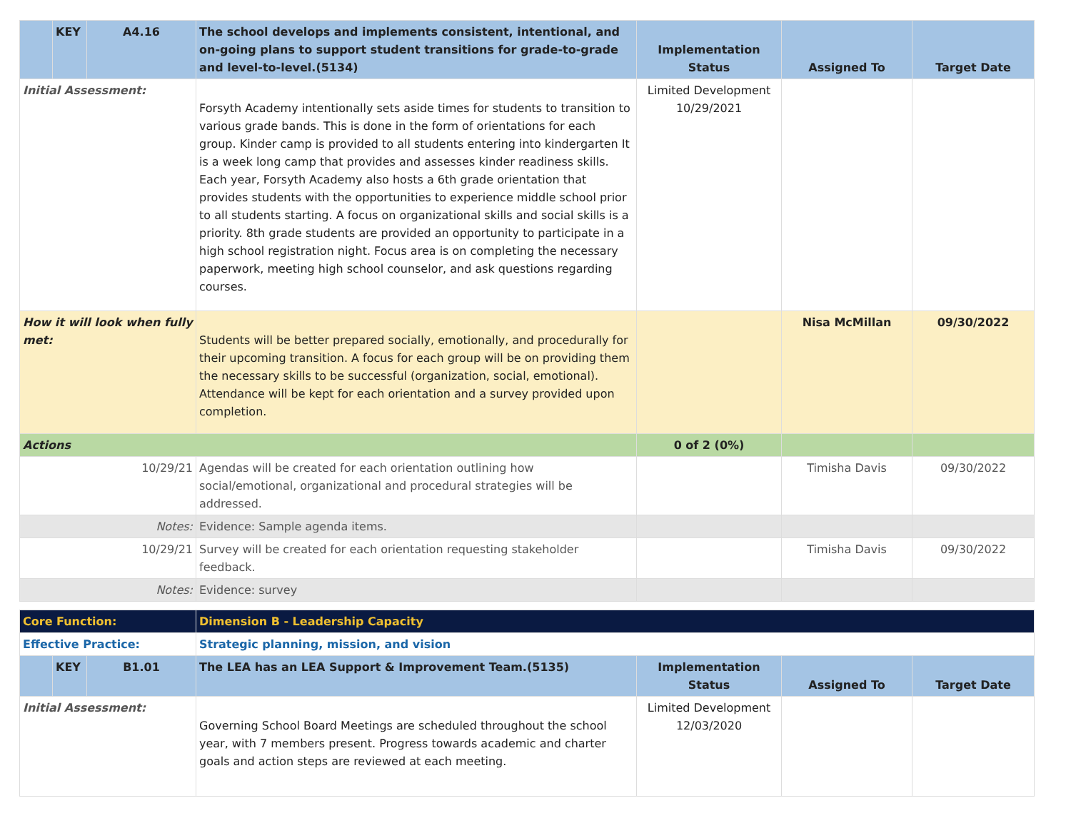| | KEY | A4.16 | The school develops and implements consistent, intentional, and on-going plans to support student transitions for grade-to-grade and level-to-level.(5134) | Implementation Status | Assigned To | Target Date |
| Initial Assessment: | | | Forsyth Academy intentionally sets aside times for students to transition to various grade bands. This is done in the form of orientations for each group. Kinder camp is provided to all students entering into kindergarten It is a week long camp that provides and assesses kinder readiness skills. Each year, Forsyth Academy also hosts a 6th grade orientation that provides students with the opportunities to experience middle school prior to all students starting. A focus on organizational skills and social skills is a priority. 8th grade students are provided an opportunity to participate in a high school registration night. Focus area is on completing the necessary paperwork, meeting high school counselor, and ask questions regarding courses. | Limited Development 10/29/2021 | | |
| How it will look when fully met: | | | Students will be better prepared socially, emotionally, and procedurally for their upcoming transition. A focus for each group will be on providing them the necessary skills to be successful (organization, social, emotional). Attendance will be kept for each orientation and a survey provided upon completion. | | Nisa McMillan | 09/30/2022 |
| Actions | | | | 0 of 2 (0%) | | |
| 10/29/21 | | | Agendas will be created for each orientation outlining how social/emotional, organizational and procedural strategies will be addressed. | | Timisha Davis | 09/30/2022 |
| Notes: | | | Evidence: Sample agenda items. | | | |
| 10/29/21 | | | Survey will be created for each orientation requesting stakeholder feedback. | | Timisha Davis | 09/30/2022 |
| Notes: | | | Evidence: survey | | | |
| Core Function: | | | Dimension B - Leadership Capacity | | | |
| Effective Practice: | | | Strategic planning, mission, and vision | | | |
| | KEY | B1.01 | The LEA has an LEA Support & Improvement Team.(5135) | Implementation Status | Assigned To | Target Date |
| Initial Assessment: | | | Governing School Board Meetings are scheduled throughout the school year, with 7 members present. Progress towards academic and charter goals and action steps are reviewed at each meeting. | Limited Development 12/03/2020 | | |